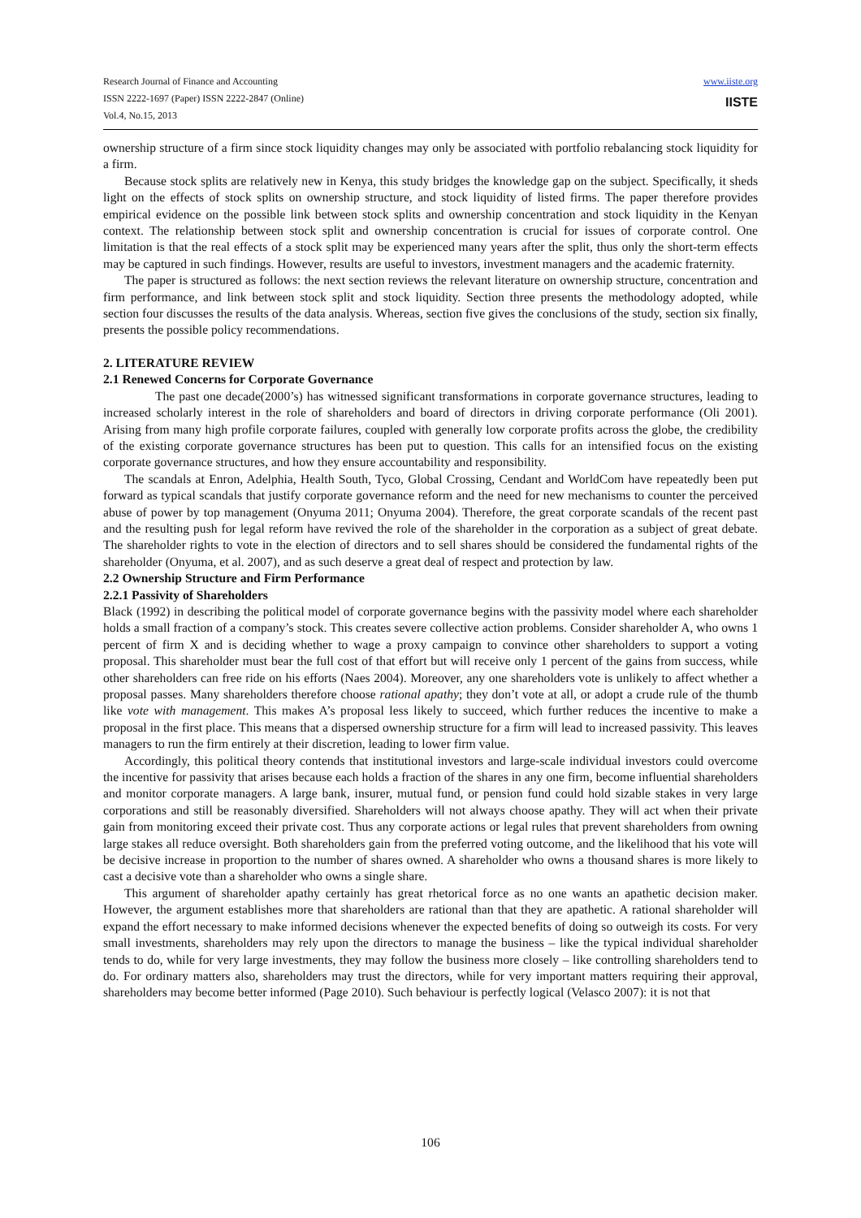Research Journal of Finance and Accounting
ISSN 2222-1697 (Paper) ISSN 2222-2847 (Online)
Vol.4, No.15, 2013
www.iiste.org
IISTE
ownership structure of a firm since stock liquidity changes may only be associated with portfolio rebalancing stock liquidity for a firm.
Because stock splits are relatively new in Kenya, this study bridges the knowledge gap on the subject. Specifically, it sheds light on the effects of stock splits on ownership structure, and stock liquidity of listed firms. The paper therefore provides empirical evidence on the possible link between stock splits and ownership concentration and stock liquidity in the Kenyan context. The relationship between stock split and ownership concentration is crucial for issues of corporate control. One limitation is that the real effects of a stock split may be experienced many years after the split, thus only the short-term effects may be captured in such findings. However, results are useful to investors, investment managers and the academic fraternity.
The paper is structured as follows: the next section reviews the relevant literature on ownership structure, concentration and firm performance, and link between stock split and stock liquidity. Section three presents the methodology adopted, while section four discusses the results of the data analysis. Whereas, section five gives the conclusions of the study, section six finally, presents the possible policy recommendations.
2. LITERATURE REVIEW
2.1 Renewed Concerns for Corporate Governance
The past one decade(2000’s) has witnessed significant transformations in corporate governance structures, leading to increased scholarly interest in the role of shareholders and board of directors in driving corporate performance (Oli 2001). Arising from many high profile corporate failures, coupled with generally low corporate profits across the globe, the credibility of the existing corporate governance structures has been put to question. This calls for an intensified focus on the existing corporate governance structures, and how they ensure accountability and responsibility.
The scandals at Enron, Adelphia, Health South, Tyco, Global Crossing, Cendant and WorldCom have repeatedly been put forward as typical scandals that justify corporate governance reform and the need for new mechanisms to counter the perceived abuse of power by top management (Onyuma 2011; Onyuma 2004). Therefore, the great corporate scandals of the recent past and the resulting push for legal reform have revived the role of the shareholder in the corporation as a subject of great debate. The shareholder rights to vote in the election of directors and to sell shares should be considered the fundamental rights of the shareholder (Onyuma, et al. 2007), and as such deserve a great deal of respect and protection by law.
2.2 Ownership Structure and Firm Performance
2.2.1 Passivity of Shareholders
Black (1992) in describing the political model of corporate governance begins with the passivity model where each shareholder holds a small fraction of a company’s stock. This creates severe collective action problems. Consider shareholder A, who owns 1 percent of firm X and is deciding whether to wage a proxy campaign to convince other shareholders to support a voting proposal. This shareholder must bear the full cost of that effort but will receive only 1 percent of the gains from success, while other shareholders can free ride on his efforts (Naes 2004). Moreover, any one shareholders vote is unlikely to affect whether a proposal passes. Many shareholders therefore choose rational apathy; they don’t vote at all, or adopt a crude rule of the thumb like vote with management. This makes A’s proposal less likely to succeed, which further reduces the incentive to make a proposal in the first place. This means that a dispersed ownership structure for a firm will lead to increased passivity. This leaves managers to run the firm entirely at their discretion, leading to lower firm value.
Accordingly, this political theory contends that institutional investors and large-scale individual investors could overcome the incentive for passivity that arises because each holds a fraction of the shares in any one firm, become influential shareholders and monitor corporate managers. A large bank, insurer, mutual fund, or pension fund could hold sizable stakes in very large corporations and still be reasonably diversified. Shareholders will not always choose apathy. They will act when their private gain from monitoring exceed their private cost. Thus any corporate actions or legal rules that prevent shareholders from owning large stakes all reduce oversight. Both shareholders gain from the preferred voting outcome, and the likelihood that his vote will be decisive increase in proportion to the number of shares owned. A shareholder who owns a thousand shares is more likely to cast a decisive vote than a shareholder who owns a single share.
This argument of shareholder apathy certainly has great rhetorical force as no one wants an apathetic decision maker. However, the argument establishes more that shareholders are rational than that they are apathetic. A rational shareholder will expand the effort necessary to make informed decisions whenever the expected benefits of doing so outweigh its costs. For very small investments, shareholders may rely upon the directors to manage the business – like the typical individual shareholder tends to do, while for very large investments, they may follow the business more closely – like controlling shareholders tend to do. For ordinary matters also, shareholders may trust the directors, while for very important matters requiring their approval, shareholders may become better informed (Page 2010). Such behaviour is perfectly logical (Velasco 2007): it is not that
106